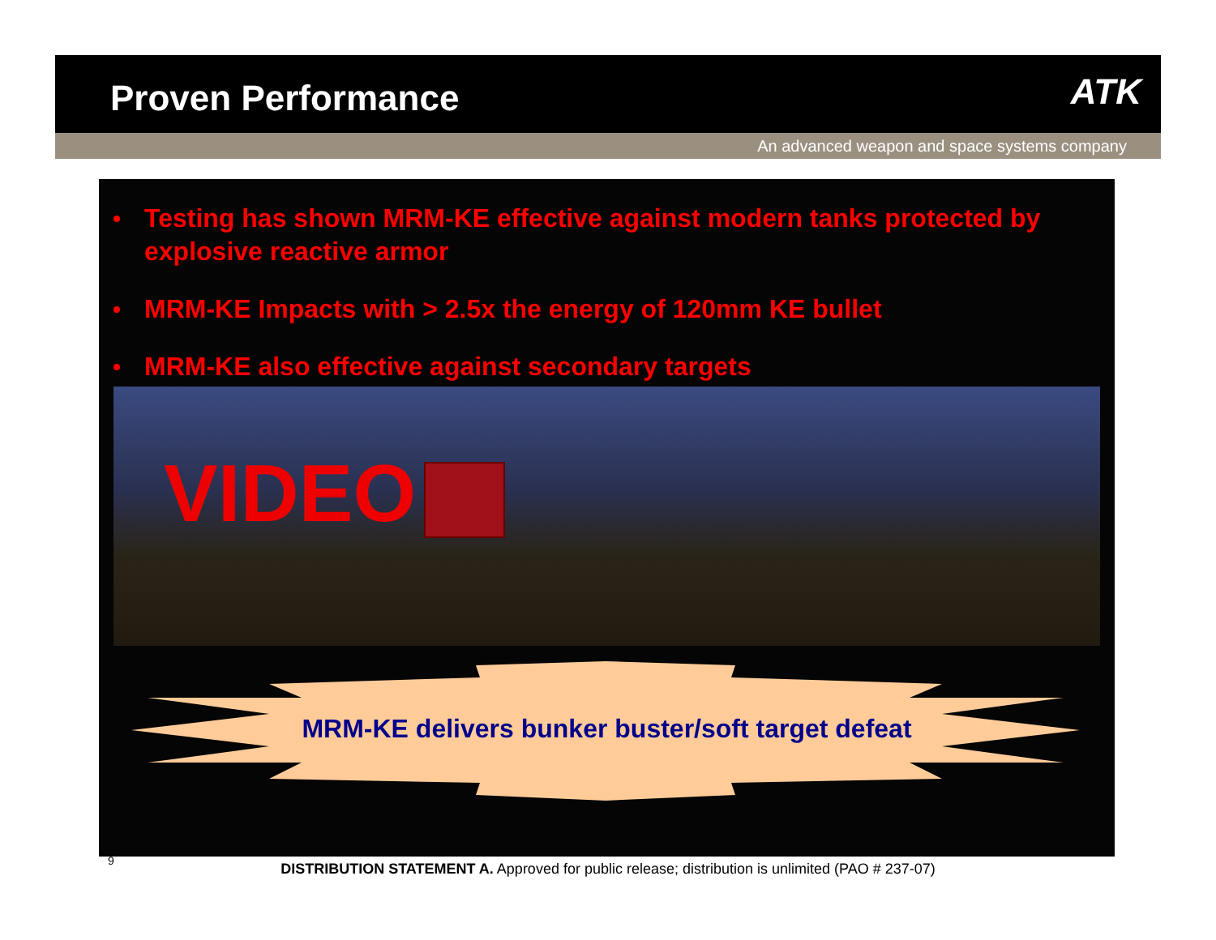Proven Performance
ATK
An advanced weapon and space systems company
Testing has shown MRM-KE effective against modern tanks protected by explosive reactive armor
MRM-KE Impacts with > 2.5x the energy of 120mm KE bullet
MRM-KE also effective against secondary targets
VIDEO
MRM-KE delivers bunker buster/soft target defeat
9
DISTRIBUTION STATEMENT A. Approved for public release; distribution is unlimited (PAO # 237-07)